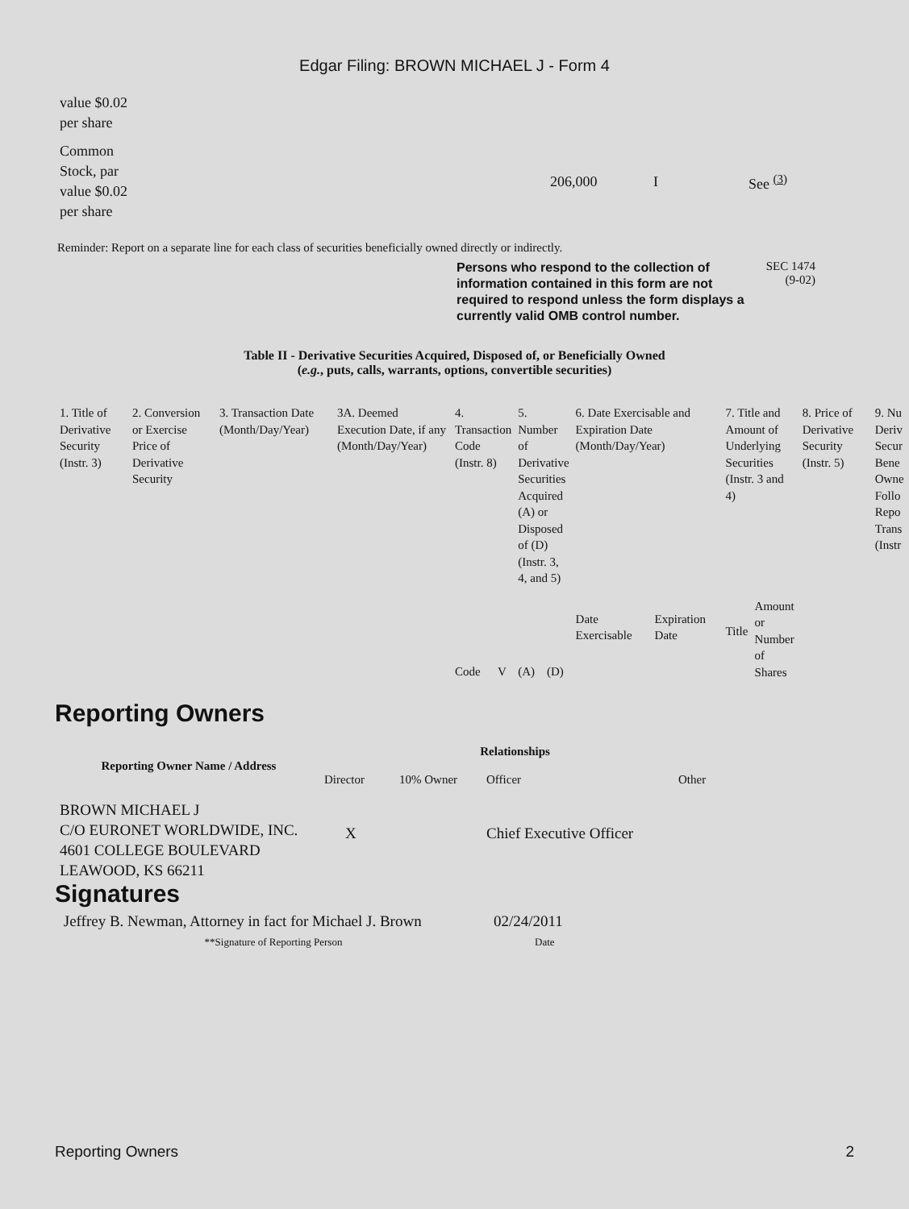Edgar Filing: BROWN MICHAEL J - Form 4
value $0.02
per share
| Common Stock, par value $0.02 per share | 206,000 | I | See <sup>(3)</sup> |
Reminder: Report on a separate line for each class of securities beneficially owned directly or indirectly.
Persons who respond to the collection of information contained in this form are not required to respond unless the form displays a currently valid OMB control number.
SEC 1474
(9-02)
Table II - Derivative Securities Acquired, Disposed of, or Beneficially Owned
(e.g., puts, calls, warrants, options, convertible securities)
| 1. Title of Derivative Security (Instr. 3) | 2. Conversion or Exercise Price of Derivative Security | 3. Transaction Date (Month/Day/Year) | 3A. Deemed Execution Date, if any (Month/Day/Year) | 4. Transaction Code (Instr. 8) | | 5. Number of Derivative Securities Acquired (A) or Disposed of (D) (Instr. 3, 4, and 5) | | 6. Date Exercisable and Expiration Date (Month/Day/Year) | | 7. Title and Amount of Underlying Securities (Instr. 3 and 4) | | 8. Price of Derivative Security (Instr. 5) | 9. Nu Deriv Secur Bene Owne Follo Repo Trans (Instr |
| | | | | Code | V | (A) | (D) | Date Exercisable | Expiration Date | Title | Amount or Number of Shares | | |
Reporting Owners
| Reporting Owner Name / Address | Relationships | | | |
| --- | --- | --- | --- | --- |
| | Director | 10% Owner | Officer | Other |
| BROWN MICHAEL J C/O EURONET WORLDWIDE, INC. 4601 COLLEGE BOULEVARD LEAWOOD, KS 66211 | X | | Chief Executive Officer | |
Signatures
| Jeffrey B. Newman, Attorney in fact for Michael J. Brown | 02/24/2011 |
| **Signature of Reporting Person | Date |
Reporting Owners 2